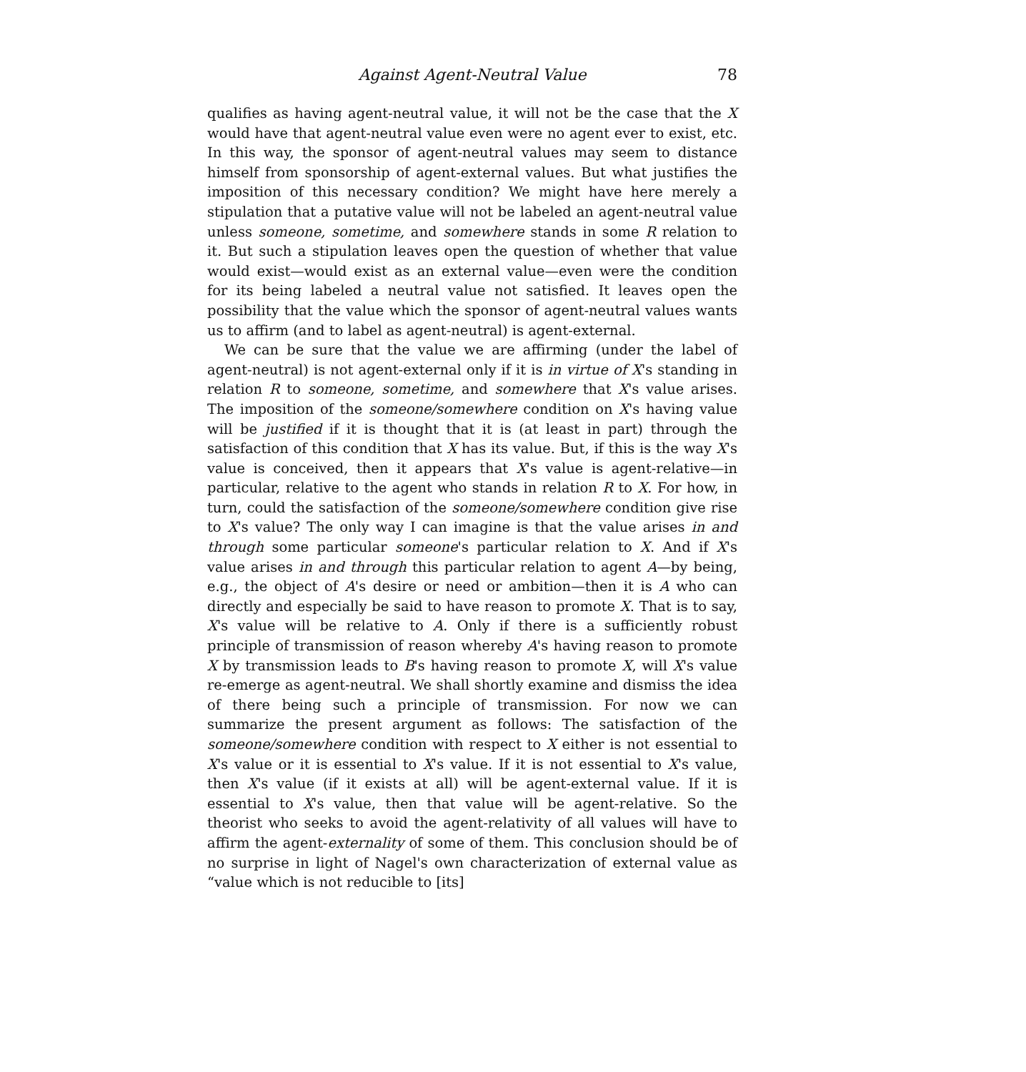Against Agent-Neutral Value 78
qualifies as having agent-neutral value, it will not be the case that the X would have that agent-neutral value even were no agent ever to exist, etc. In this way, the sponsor of agent-neutral values may seem to distance himself from sponsorship of agent-external values. But what justifies the imposition of this necessary condition? We might have here merely a stipulation that a putative value will not be labeled an agent-neutral value unless someone, sometime, and somewhere stands in some R relation to it. But such a stipulation leaves open the question of whether that value would exist—would exist as an external value—even were the condition for its being labeled a neutral value not satisfied. It leaves open the possibility that the value which the sponsor of agent-neutral values wants us to affirm (and to label as agent-neutral) is agent-external.
We can be sure that the value we are affirming (under the label of agent-neutral) is not agent-external only if it is in virtue of X's standing in relation R to someone, sometime, and somewhere that X's value arises. The imposition of the someone/somewhere condition on X's having value will be justified if it is thought that it is (at least in part) through the satisfaction of this condition that X has its value. But, if this is the way X's value is conceived, then it appears that X's value is agent-relative—in particular, relative to the agent who stands in relation R to X. For how, in turn, could the satisfaction of the someone/somewhere condition give rise to X's value? The only way I can imagine is that the value arises in and through some particular someone's particular relation to X. And if X's value arises in and through this particular relation to agent A—by being, e.g., the object of A's desire or need or ambition—then it is A who can directly and especially be said to have reason to promote X. That is to say, X's value will be relative to A. Only if there is a sufficiently robust principle of transmission of reason whereby A's having reason to promote X by transmission leads to B's having reason to promote X, will X's value re-emerge as agent-neutral. We shall shortly examine and dismiss the idea of there being such a principle of transmission. For now we can summarize the present argument as follows: The satisfaction of the someone/somewhere condition with respect to X either is not essential to X's value or it is essential to X's value. If it is not essential to X's value, then X's value (if it exists at all) will be agent-external value. If it is essential to X's value, then that value will be agent-relative. So the theorist who seeks to avoid the agent-relativity of all values will have to affirm the agent-externality of some of them. This conclusion should be of no surprise in light of Nagel's own characterization of external value as “value which is not reducible to [its]